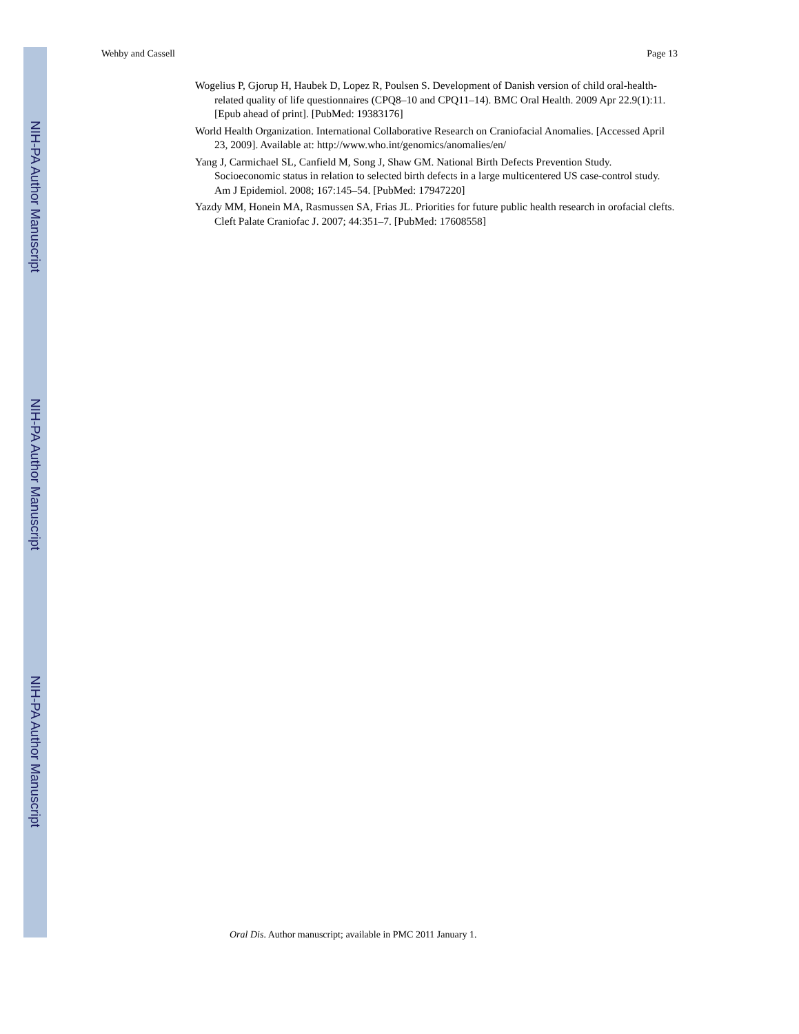NIH-PA Author Manuscript
NIH-PA Author Manuscript
NIH-PA Author Manuscript
Wehby and Cassell Page 13
Wogelius P, Gjorup H, Haubek D, Lopez R, Poulsen S. Development of Danish version of child oral-health-related quality of life questionnaires (CPQ8–10 and CPQ11–14). BMC Oral Health. 2009 Apr 22.9(1):11. [Epub ahead of print]. [PubMed: 19383176]
World Health Organization. International Collaborative Research on Craniofacial Anomalies. [Accessed April 23, 2009]. Available at: http://www.who.int/genomics/anomalies/en/
Yang J, Carmichael SL, Canfield M, Song J, Shaw GM. National Birth Defects Prevention Study. Socioeconomic status in relation to selected birth defects in a large multicentered US case-control study. Am J Epidemiol. 2008; 167:145–54. [PubMed: 17947220]
Yazdy MM, Honein MA, Rasmussen SA, Frias JL. Priorities for future public health research in orofacial clefts. Cleft Palate Craniofac J. 2007; 44:351–7. [PubMed: 17608558]
Oral Dis. Author manuscript; available in PMC 2011 January 1.